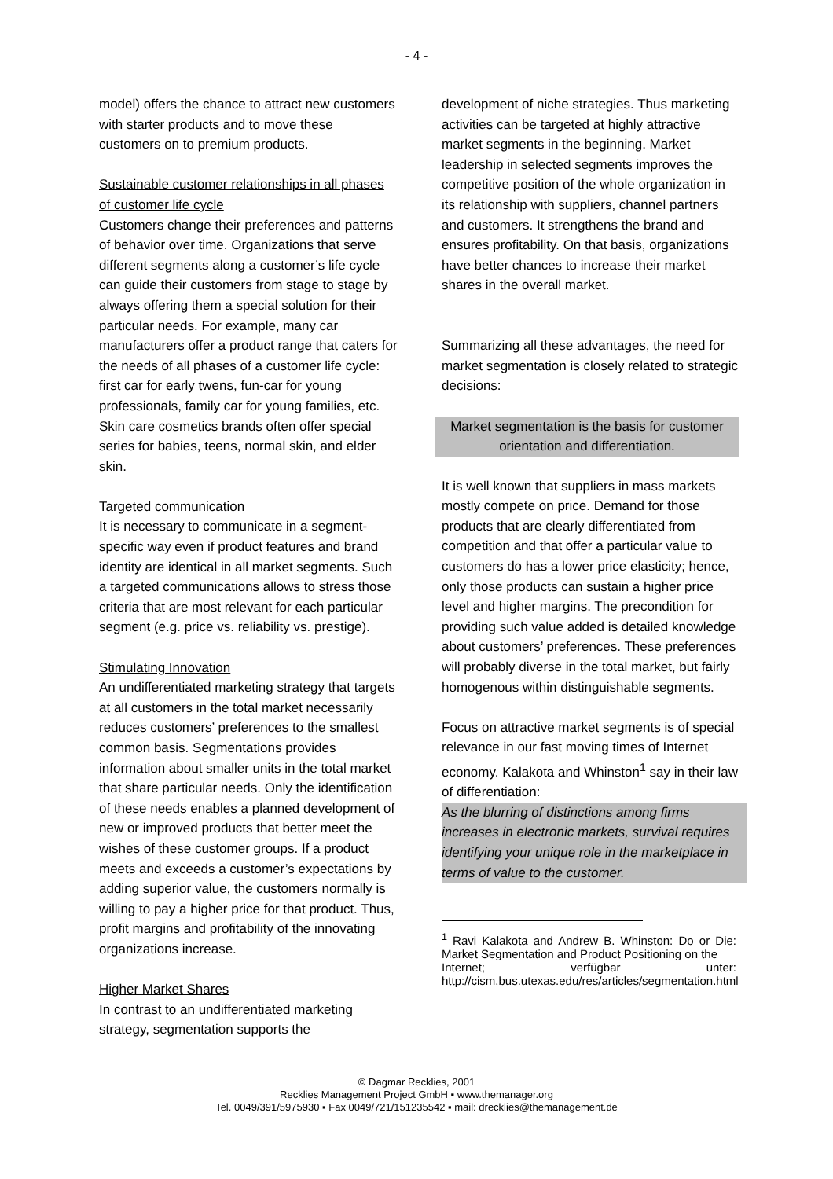- 4 -
model) offers the chance to attract new customers with starter products and to move these customers on to premium products.
Sustainable customer relationships in all phases of customer life cycle
Customers change their preferences and patterns of behavior over time. Organizations that serve different segments along a customer’s life cycle can guide their customers from stage to stage by always offering them a special solution for their particular needs. For example, many car manufacturers offer a product range that caters for the needs of all phases of a customer life cycle: first car for early twens, fun-car for young professionals, family car for young families, etc. Skin care cosmetics brands often offer special series for babies, teens, normal skin, and elder skin.
Targeted communication
It is necessary to communicate in a segment-specific way even if product features and brand identity are identical in all market segments. Such a targeted communications allows to stress those criteria that are most relevant for each particular segment (e.g. price vs. reliability vs. prestige).
Stimulating Innovation
An undifferentiated marketing strategy that targets at all customers in the total market necessarily reduces customers’ preferences to the smallest common basis. Segmentations provides information about smaller units in the total market that share particular needs. Only the identification of these needs enables a planned development of new or improved products that better meet the wishes of these customer groups. If a product meets and exceeds a customer’s expectations by adding superior value, the customers normally is willing to pay a higher price for that product. Thus, profit margins and profitability of the innovating organizations increase.
Higher Market Shares
In contrast to an undifferentiated marketing strategy, segmentation supports the
development of niche strategies. Thus marketing activities can be targeted at highly attractive market segments in the beginning. Market leadership in selected segments improves the competitive position of the whole organization in its relationship with suppliers, channel partners and customers. It strengthens the brand and ensures profitability. On that basis, organizations have better chances to increase their market shares in the overall market.
Summarizing all these advantages, the need for market segmentation is closely related to strategic decisions:
Market segmentation is the basis for customer orientation and differentiation.
It is well known that suppliers in mass markets mostly compete on price. Demand for those products that are clearly differentiated from competition and that offer a particular value to customers do has a lower price elasticity; hence, only those products can sustain a higher price level and higher margins. The precondition for providing such value added is detailed knowledge about customers’ preferences. These preferences will probably diverse in the total market, but fairly homogenous within distinguishable segments.
Focus on attractive market segments is of special relevance in our fast moving times of Internet economy. Kalakota and Whinston<sup>1</sup> say in their law of differentiation:
As the blurring of distinctions among firms increases in electronic markets, survival requires identifying your unique role in the marketplace in terms of value to the customer.
<sup>1</sup> Ravi Kalakota and Andrew B. Whinston: Do or Die: Market Segmentation and Product Positioning on the
Internet; verfügbar unter: http://cism.bus.utexas.edu/res/articles/segmentation.html
© Dagmar Recklies, 2001
Recklies Management Project GmbH ▪ www.themanager.org
Tel. 0049/391/5975930 ▪ Fax 0049/721/151235542 ▪ mail: drecklies@themanagement.de